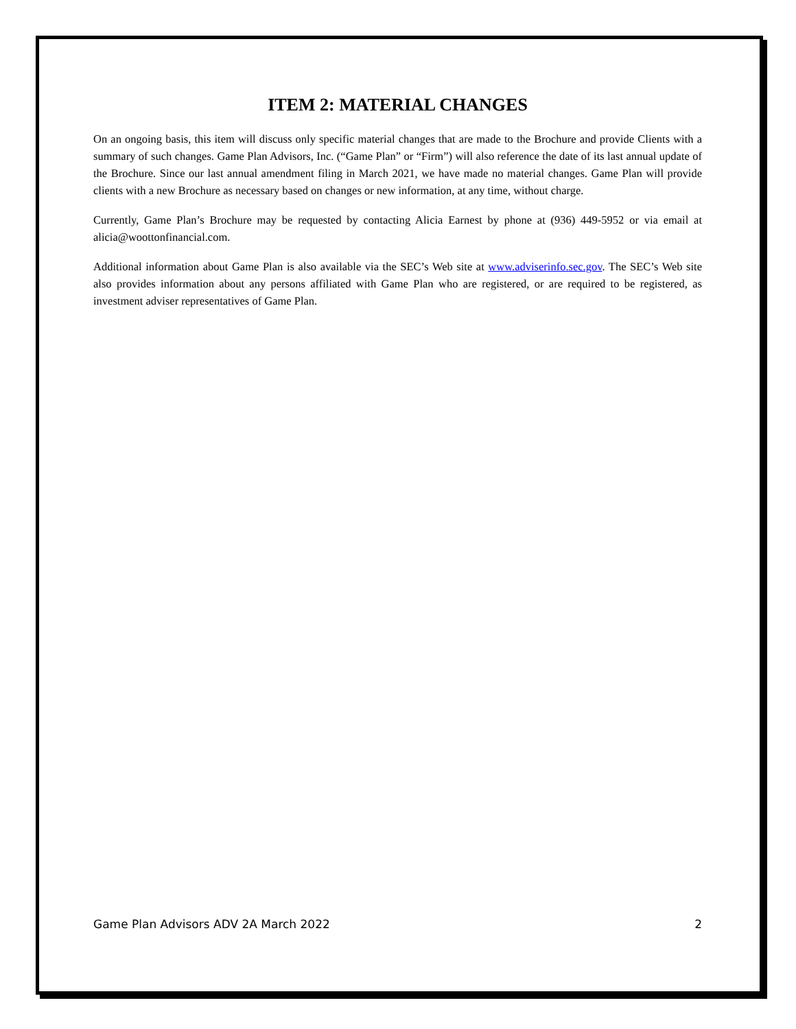ITEM 2: MATERIAL CHANGES
On an ongoing basis, this item will discuss only specific material changes that are made to the Brochure and provide Clients with a summary of such changes. Game Plan Advisors, Inc. (“Game Plan” or “Firm”) will also reference the date of its last annual update of the Brochure. Since our last annual amendment filing in March 2021, we have made no material changes. Game Plan will provide clients with a new Brochure as necessary based on changes or new information, at any time, without charge.
Currently, Game Plan’s Brochure may be requested by contacting Alicia Earnest by phone at (936) 449-5952 or via email at alicia@woottonfinancial.com.
Additional information about Game Plan is also available via the SEC’s Web site at www.adviserinfo.sec.gov. The SEC’s Web site also provides information about any persons affiliated with Game Plan who are registered, or are required to be registered, as investment adviser representatives of Game Plan.
Game Plan Advisors ADV 2A March 2022 2